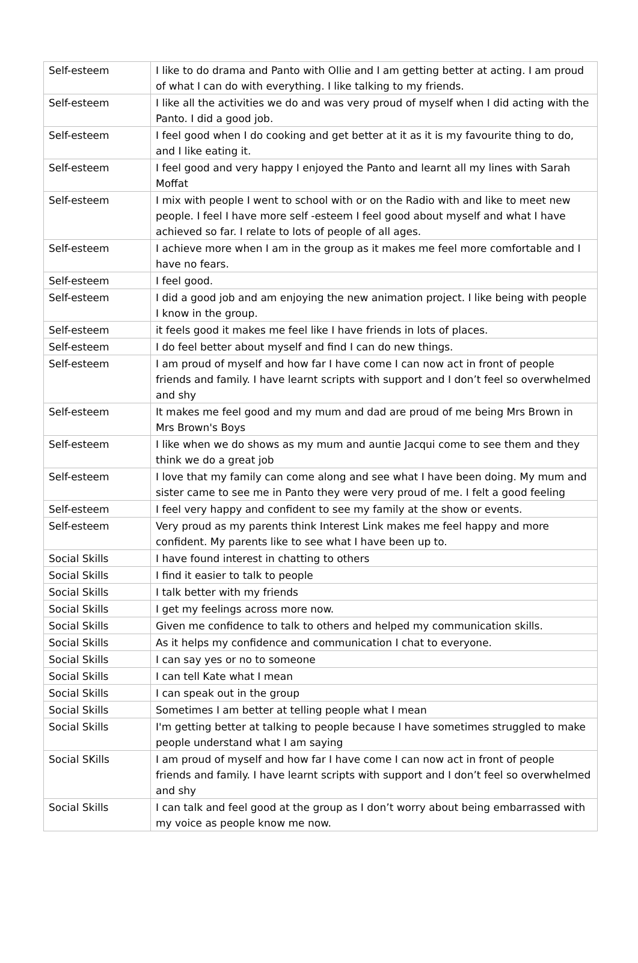| Self-esteem | I like to do drama and Panto with Ollie and I am getting better at acting. I am proud of what I can do with everything. I like talking to my friends. |
| Self-esteem | I like all the activities we do and was very proud of myself when I did acting with the Panto. I did a good job. |
| Self-esteem | I feel good when I do cooking and get better at it as it is my favourite thing to do, and I like eating it. |
| Self-esteem | I feel good and very happy I enjoyed the Panto and learnt all my lines with Sarah Moffat |
| Self-esteem | I mix with people I went to school with or on the Radio with and like to meet new people. I feel I have more self -esteem I feel good about myself and what I have achieved so far. I relate to lots of people of all ages. |
| Self-esteem | I achieve more when I am in the group as it makes me feel more comfortable and I have no fears. |
| Self-esteem | I feel good. |
| Self-esteem | I did a good job and am enjoying the new animation project. I like being with people I know in the group. |
| Self-esteem | it feels good it makes me feel like I have friends in lots of places. |
| Self-esteem | I do feel better about myself and find I can do new things. |
| Self-esteem | I am proud of myself and how far I have come I can now act in front of people friends and family. I have learnt scripts with support and I don’t feel so overwhelmed and shy |
| Self-esteem | It makes me feel good and my mum and dad are proud of me being Mrs Brown in Mrs Brown's Boys |
| Self-esteem | I like when we do shows as my mum and auntie Jacqui come to see them and they think we do a great job |
| Self-esteem | I love that my family can come along and see what I have been doing. My mum and sister came to see me in Panto they were very proud of me. I felt a good feeling |
| Self-esteem | I feel very happy and confident to see my family at the show or events. |
| Self-esteem | Very proud as my parents think Interest Link makes me feel happy and more confident. My parents like to see what I have been up to. |
| Social Skills | I have found interest in chatting to others |
| Social Skills | I find it easier to talk to people |
| Social Skills | I talk better with my friends |
| Social Skills | I get my feelings across more now. |
| Social Skills | Given me confidence to talk to others and helped my communication skills. |
| Social Skills | As it helps my confidence and communication I chat to everyone. |
| Social Skills | I can say yes or no to someone |
| Social Skills | I can tell Kate what I mean |
| Social Skills | I can speak out in the group |
| Social Skills | Sometimes I am better at telling people what I mean |
| Social Skills | I'm getting better at talking to people because I have sometimes struggled to make people understand what I am saying |
| Social SKills | I am proud of myself and how far I have come I can now act in front of people friends and family. I have learnt scripts with support and I don’t feel so overwhelmed and shy |
| Social Skills | I can talk and feel good at the group as I don’t worry about being embarrassed with my voice as people know me now. |